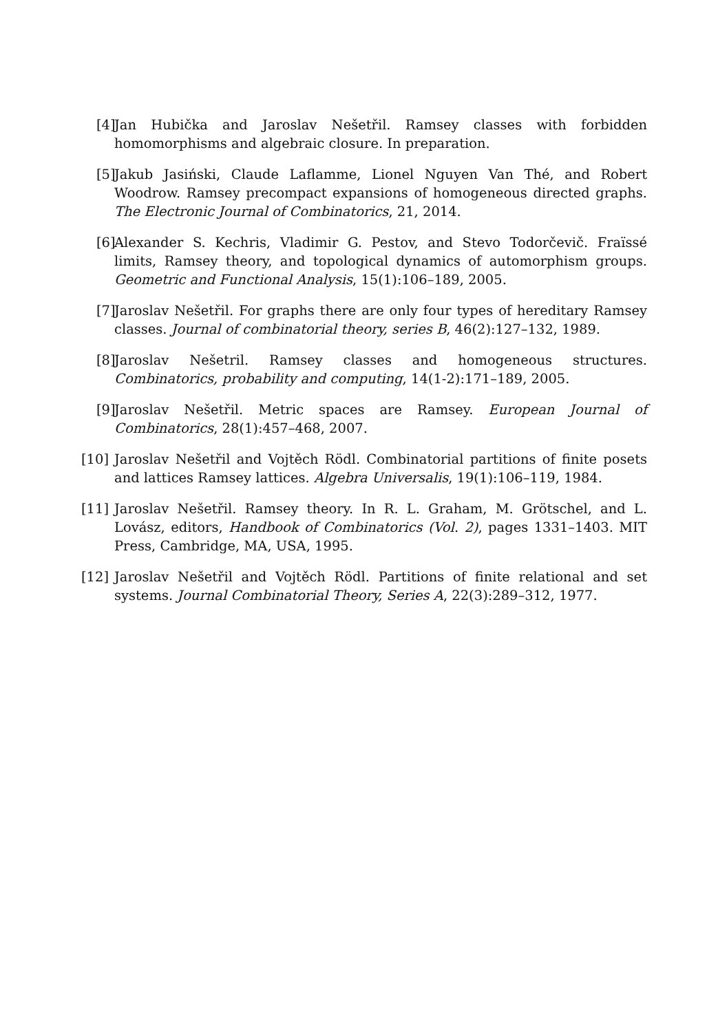[4] Jan Hubička and Jaroslav Nešetřil. Ramsey classes with forbidden homomorphisms and algebraic closure. In preparation.
[5] Jakub Jasiński, Claude Laflamme, Lionel Nguyen Van Thé, and Robert Woodrow. Ramsey precompact expansions of homogeneous directed graphs. The Electronic Journal of Combinatorics, 21, 2014.
[6] Alexander S. Kechris, Vladimir G. Pestov, and Stevo Todorčevič. Fraïssé limits, Ramsey theory, and topological dynamics of automorphism groups. Geometric and Functional Analysis, 15(1):106–189, 2005.
[7] Jaroslav Nešetřil. For graphs there are only four types of hereditary Ramsey classes. Journal of combinatorial theory, series B, 46(2):127–132, 1989.
[8] Jaroslav Nešetril. Ramsey classes and homogeneous structures. Combinatorics, probability and computing, 14(1-2):171–189, 2005.
[9] Jaroslav Nešetřil. Metric spaces are Ramsey. European Journal of Combinatorics, 28(1):457–468, 2007.
[10] Jaroslav Nešetřil and Vojtěch Rödl. Combinatorial partitions of finite posets and lattices Ramsey lattices. Algebra Universalis, 19(1):106–119, 1984.
[11] Jaroslav Nešetřil. Ramsey theory. In R. L. Graham, M. Grötschel, and L. Lovász, editors, Handbook of Combinatorics (Vol. 2), pages 1331–1403. MIT Press, Cambridge, MA, USA, 1995.
[12] Jaroslav Nešetřil and Vojtěch Rödl. Partitions of finite relational and set systems. Journal Combinatorial Theory, Series A, 22(3):289–312, 1977.